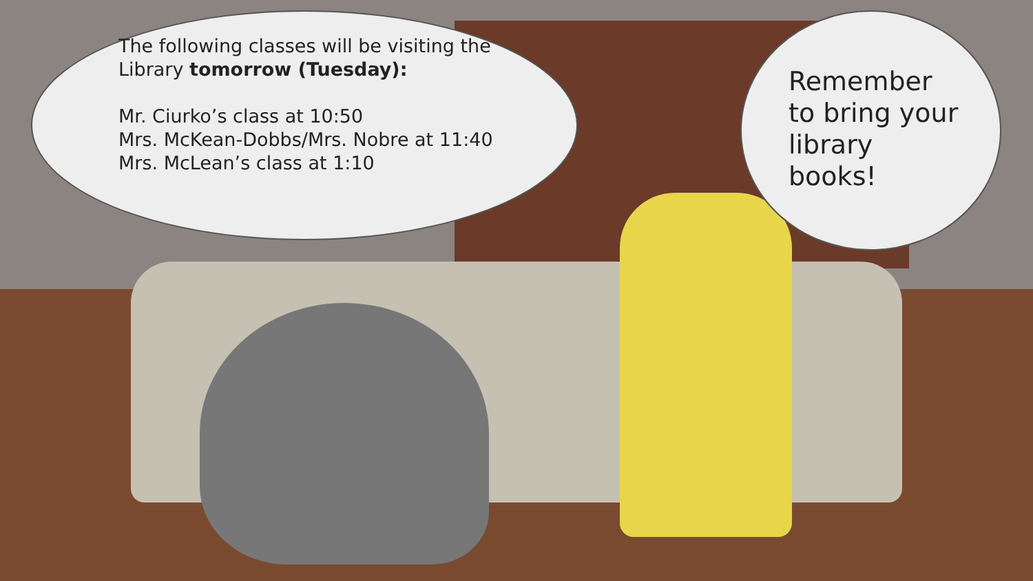The following classes will be visiting the
Library tomorrow (Tuesday):
Mr. Ciurko’s class at 10:50
Mrs. McKean-Dobbs/Mrs. Nobre at 11:40
Mrs. McLean’s class at 1:10
Remember
to bring your
library
books!